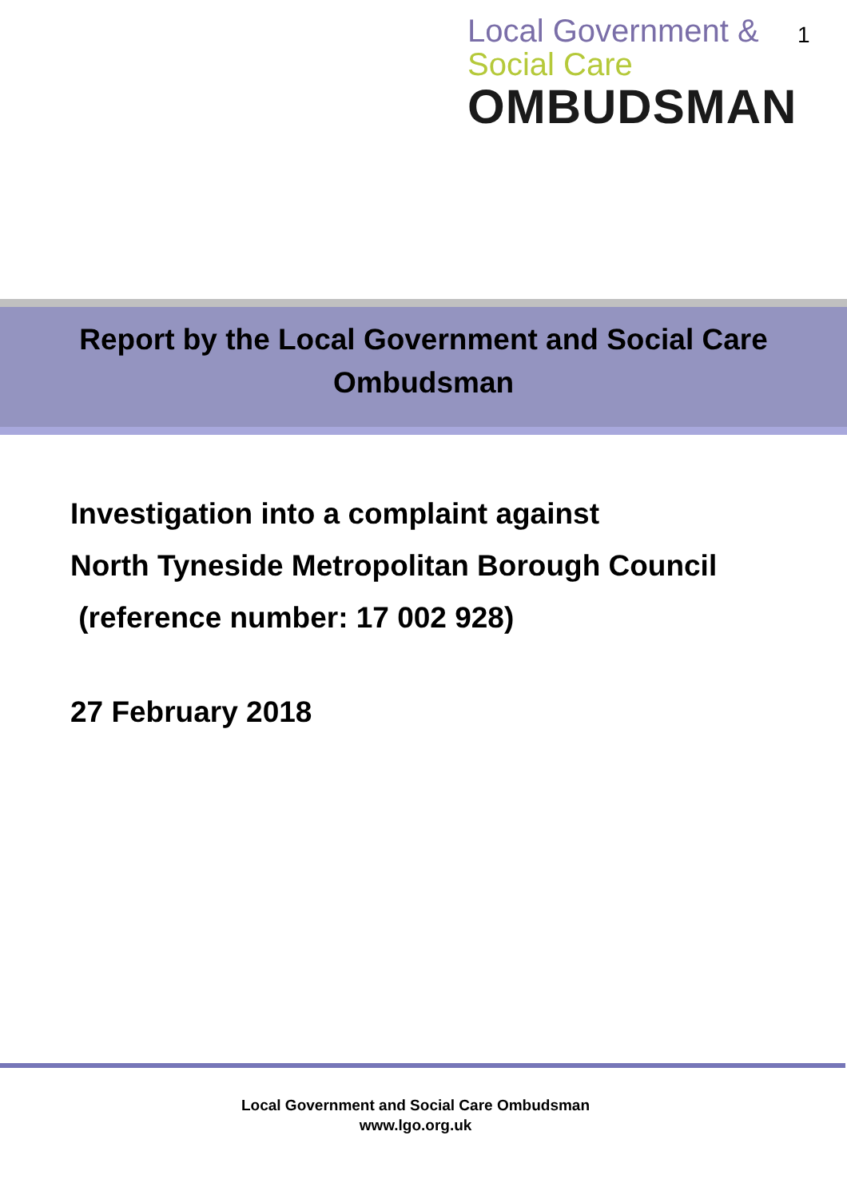Local Government &
Social Care
OMBUDSMAN
1
Report by the Local Government and Social Care
Ombudsman
Investigation into a complaint against
North Tyneside Metropolitan Borough Council
(reference number: 17 002 928)
27 February 2018
Local Government and Social Care Ombudsman
www.lgo.org.uk